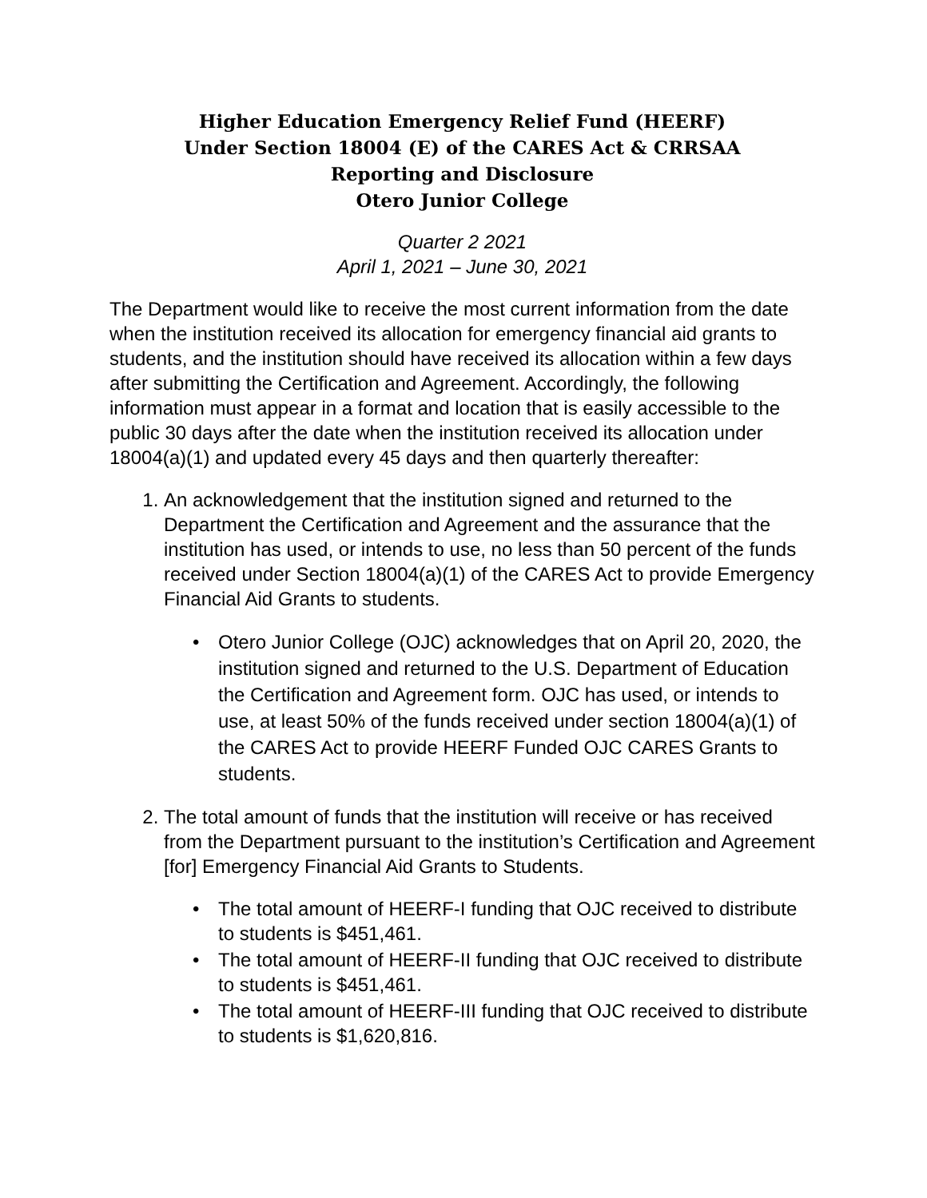Higher Education Emergency Relief Fund (HEERF)
Under Section 18004 (E) of the CARES Act & CRRSAA
Reporting and Disclosure
Otero Junior College
Quarter 2 2021
April 1, 2021 – June 30, 2021
The Department would like to receive the most current information from the date when the institution received its allocation for emergency financial aid grants to students, and the institution should have received its allocation within a few days after submitting the Certification and Agreement. Accordingly, the following information must appear in a format and location that is easily accessible to the public 30 days after the date when the institution received its allocation under 18004(a)(1) and updated every 45 days and then quarterly thereafter:
1. An acknowledgement that the institution signed and returned to the Department the Certification and Agreement and the assurance that the institution has used, or intends to use, no less than 50 percent of the funds received under Section 18004(a)(1) of the CARES Act to provide Emergency Financial Aid Grants to students.
• Otero Junior College (OJC) acknowledges that on April 20, 2020, the institution signed and returned to the U.S. Department of Education the Certification and Agreement form. OJC has used, or intends to use, at least 50% of the funds received under section 18004(a)(1) of the CARES Act to provide HEERF Funded OJC CARES Grants to students.
2. The total amount of funds that the institution will receive or has received from the Department pursuant to the institution’s Certification and Agreement [for] Emergency Financial Aid Grants to Students.
• The total amount of HEERF-I funding that OJC received to distribute to students is $451,461.
• The total amount of HEERF-II funding that OJC received to distribute to students is $451,461.
• The total amount of HEERF-III funding that OJC received to distribute to students is $1,620,816.